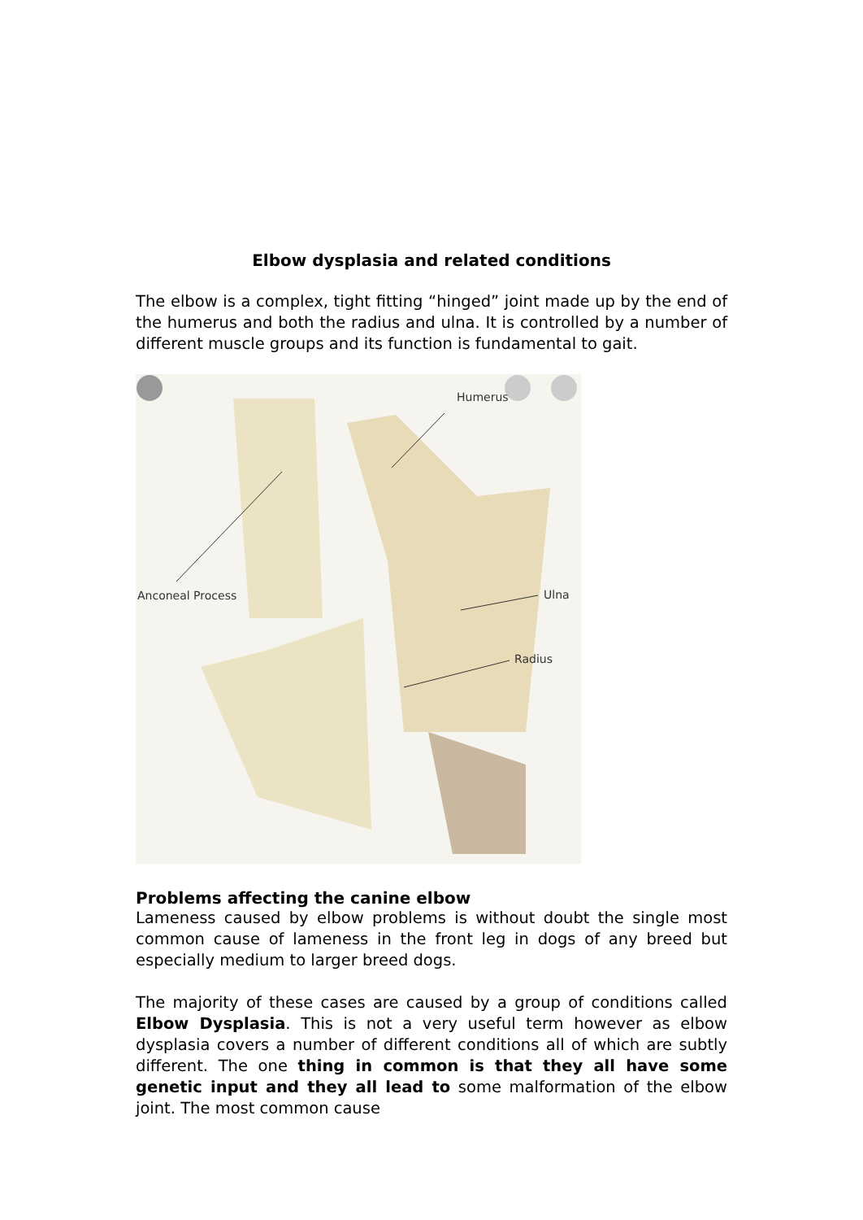Elbow dysplasia and related conditions
The elbow is a complex, tight fitting “hinged” joint made up by the end of the humerus and both the radius and ulna. It is controlled by a number of different muscle groups and its function is fundamental to gait.
Humerus
Anconeal Process Ulna
Radius
Problems affecting the canine elbow
Lameness caused by elbow problems is without doubt the single most common cause of lameness in the front leg in dogs of any breed but especially medium to larger breed dogs.
The majority of these cases are caused by a group of conditions called Elbow Dysplasia. This is not a very useful term however as elbow dysplasia covers a number of different conditions all of which are subtly different. The one thing in common is that they all have some genetic input and they all lead to some malformation of the elbow joint. The most common cause